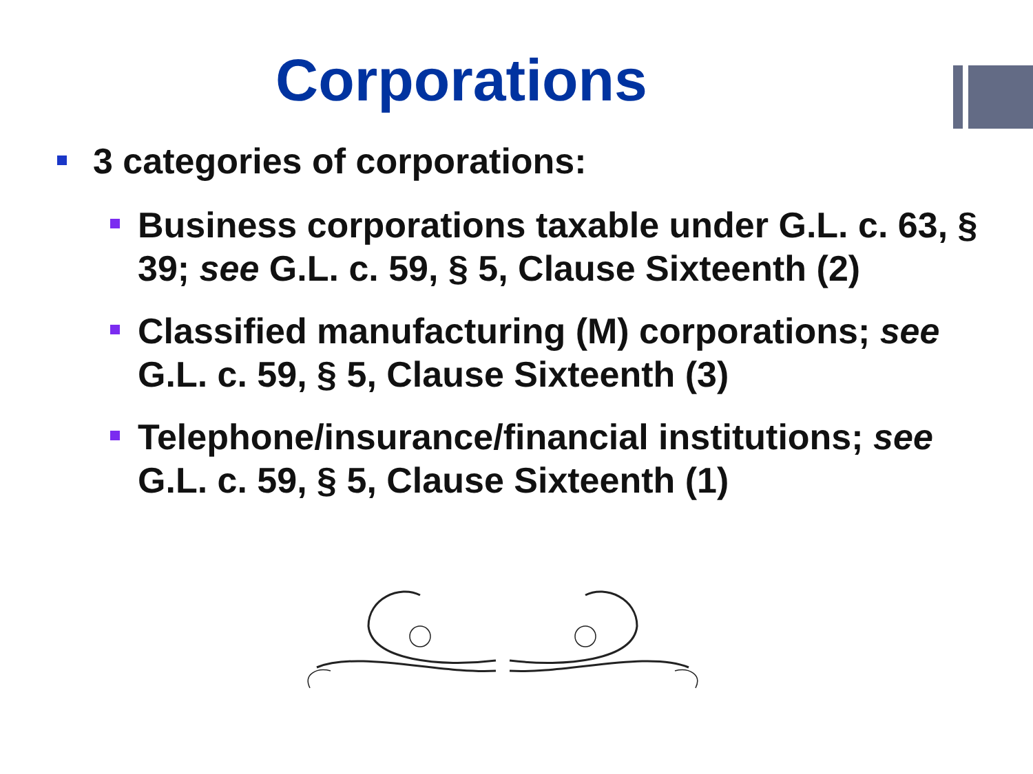Corporations
3 categories of corporations:
Business corporations taxable under G.L. c. 63, § 39; see G.L. c. 59, § 5, Clause Sixteenth (2)
Classified manufacturing (M) corporations; see G.L. c. 59, § 5, Clause Sixteenth (3)
Telephone/insurance/financial institutions; see G.L. c. 59, § 5, Clause Sixteenth (1)